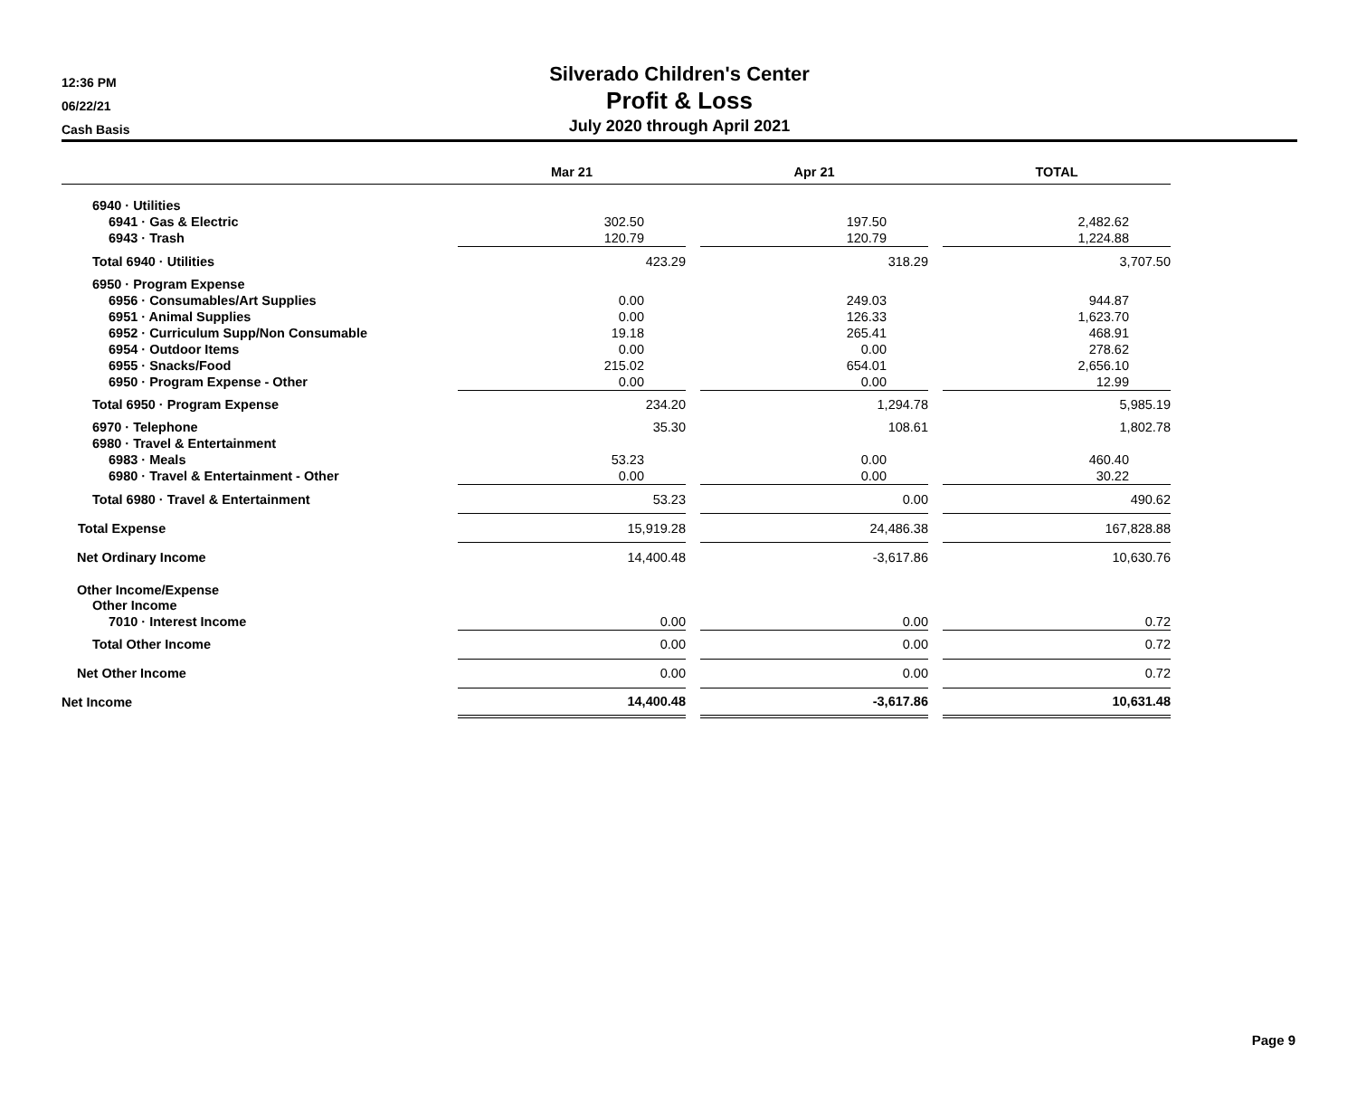12:36 PM
06/22/21
Cash Basis
Silverado Children's Center
Profit & Loss
July 2020 through April 2021
| | Mar 21 | | Apr 21 | | TOTAL |
| --- | --- | --- | --- | --- | --- |
| 6940 · Utilities | | | | | |
| 6941 · Gas & Electric | 302.50 | | 197.50 | | 2,482.62 |
| 6943 · Trash | 120.79 | | 120.79 | | 1,224.88 |
| Total 6940 · Utilities | 423.29 | | 318.29 | | 3,707.50 |
| 6950 · Program Expense | | | | | |
| 6956 · Consumables/Art Supplies | 0.00 | | 249.03 | | 944.87 |
| 6951 · Animal Supplies | 0.00 | | 126.33 | | 1,623.70 |
| 6952 · Curriculum Supp/Non Consumable | 19.18 | | 265.41 | | 468.91 |
| 6954 · Outdoor Items | 0.00 | | 0.00 | | 278.62 |
| 6955 · Snacks/Food | 215.02 | | 654.01 | | 2,656.10 |
| 6950 · Program Expense - Other | 0.00 | | 0.00 | | 12.99 |
| Total 6950 · Program Expense | 234.20 | | 1,294.78 | | 5,985.19 |
| 6970 · Telephone | 35.30 | | 108.61 | | 1,802.78 |
| 6980 · Travel & Entertainment | | | | | |
| 6983 · Meals | 53.23 | | 0.00 | | 460.40 |
| 6980 · Travel & Entertainment - Other | 0.00 | | 0.00 | | 30.22 |
| Total 6980 · Travel & Entertainment | 53.23 | | 0.00 | | 490.62 |
| Total Expense | 15,919.28 | | 24,486.38 | | 167,828.88 |
| Net Ordinary Income | 14,400.48 | | -3,617.86 | | 10,630.76 |
| Other Income/Expense | | | | | |
| Other Income | | | | | |
| 7010 · Interest Income | 0.00 | | 0.00 | | 0.72 |
| Total Other Income | 0.00 | | 0.00 | | 0.72 |
| Net Other Income | 0.00 | | 0.00 | | 0.72 |
| Net Income | 14,400.48 | | -3,617.86 | | 10,631.48 |
Page 9